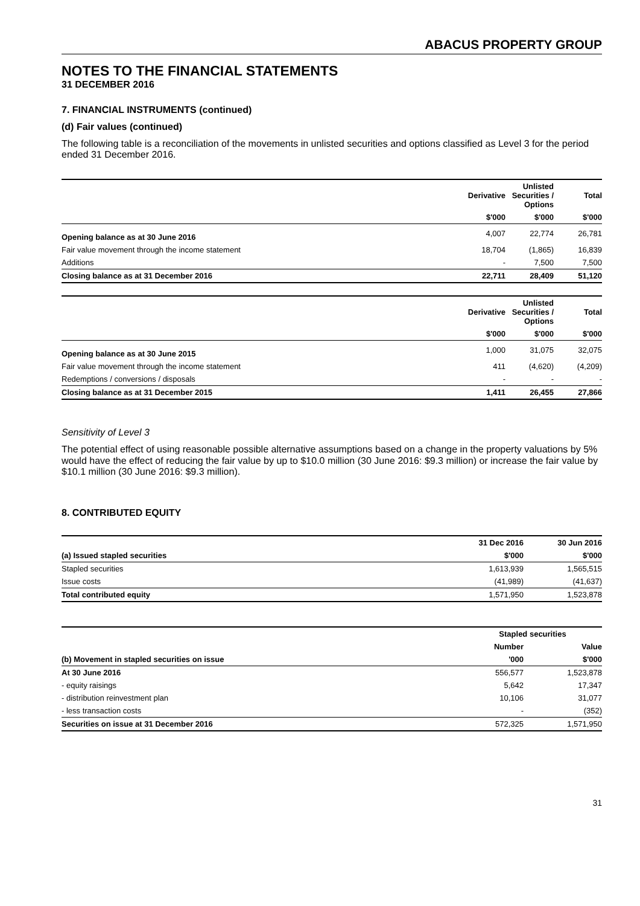ABACUS PROPERTY GROUP
NOTES TO THE FINANCIAL STATEMENTS
31 DECEMBER 2016
7. FINANCIAL INSTRUMENTS (continued)
(d) Fair values (continued)
The following table is a reconciliation of the movements in unlisted securities and options classified as Level 3 for the period ended 31 December 2016.
| | Derivative | Unlisted Securities / Options | Total |
| --- | --- | --- | --- |
| | $'000 | $'000 | $'000 |
| Opening balance as at 30 June 2016 | 4,007 | 22,774 | 26,781 |
| Fair value movement through the income statement | 18,704 | (1,865) | 16,839 |
| Additions | - | 7,500 | 7,500 |
| Closing balance as at 31 December 2016 | 22,711 | 28,409 | 51,120 |
| | Derivative | Unlisted Securities / Options | Total |
| --- | --- | --- | --- |
| | $'000 | $'000 | $'000 |
| Opening balance as at 30 June 2015 | 1,000 | 31,075 | 32,075 |
| Fair value movement through the income statement | 411 | (4,620) | (4,209) |
| Redemptions / conversions / disposals | - | - | - |
| Closing balance as at 31 December 2015 | 1,411 | 26,455 | 27,866 |
Sensitivity of Level 3
The potential effect of using reasonable possible alternative assumptions based on a change in the property valuations by 5% would have the effect of reducing the fair value by up to $10.0 million (30 June 2016: $9.3 million) or increase the fair value by $10.1 million (30 June 2016: $9.3 million).
8. CONTRIBUTED EQUITY
| | 31 Dec 2016 | 30 Jun 2016 |
| --- | --- | --- |
| (a) Issued stapled securities | $'000 | $'000 |
| Stapled securities | 1,613,939 | 1,565,515 |
| Issue costs | (41,989) | (41,637) |
| Total contributed equity | 1,571,950 | 1,523,878 |
| | Stapled securities | |
| --- | --- | --- |
| | Number | Value |
| (b) Movement in stapled securities on issue | '000 | $'000 |
| At 30 June 2016 | 556,577 | 1,523,878 |
| - equity raisings | 5,642 | 17,347 |
| - distribution reinvestment plan | 10,106 | 31,077 |
| - less transaction costs | - | (352) |
| Securities on issue at 31 December 2016 | 572,325 | 1,571,950 |
31